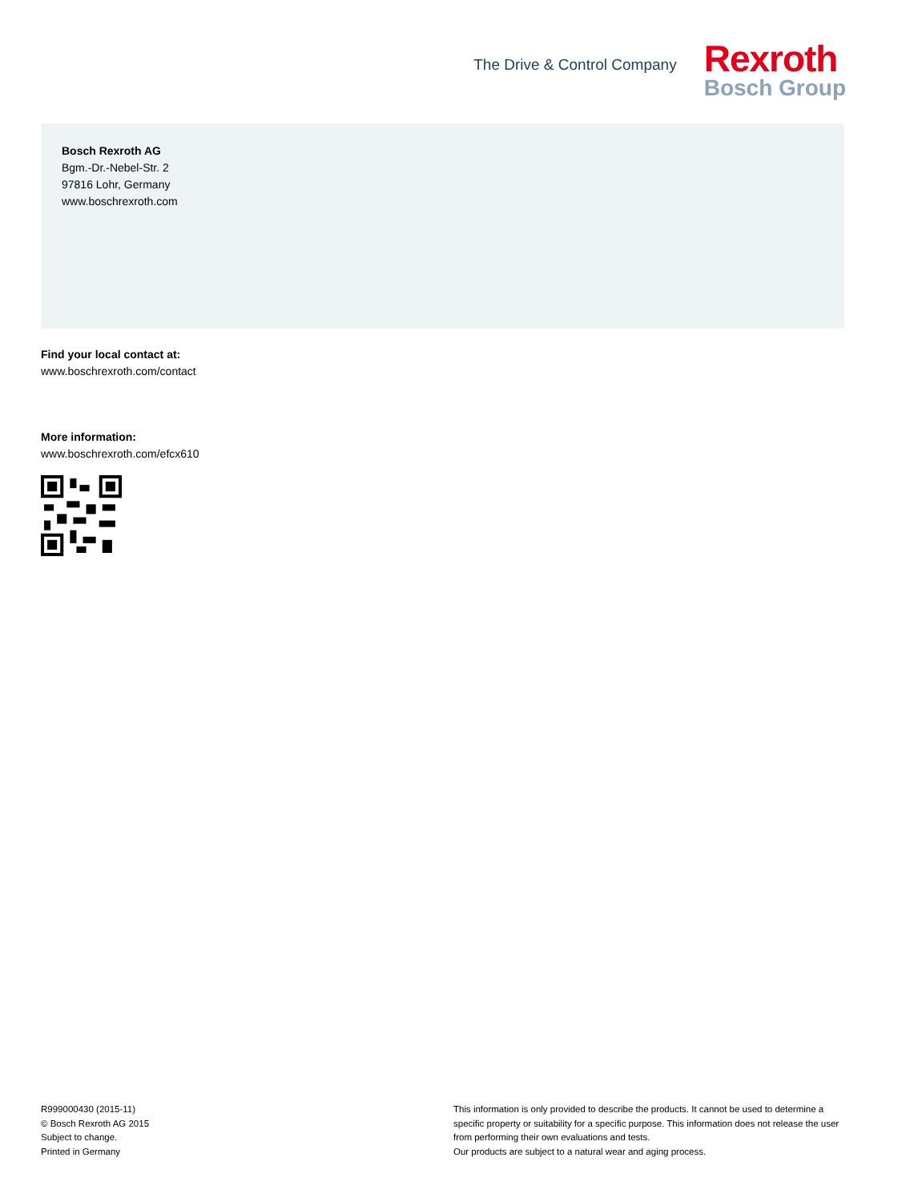The Drive & Control Company
Rexroth
Bosch Group
Bosch Rexroth AG
Bgm.-Dr.-Nebel-Str. 2
97816 Lohr, Germany
www.boschrexroth.com
Find your local contact at:
www.boschrexroth.com/contact
More information:
www.boschrexroth.com/efcx610
R999000430 (2015-11)
© Bosch Rexroth AG 2015
Subject to change.
Printed in Germany
This information is only provided to describe the products. It cannot be used to determine a specific property or suitability for a specific purpose. This information does not release the user from performing their own evaluations and tests.
Our products are subject to a natural wear and aging process.